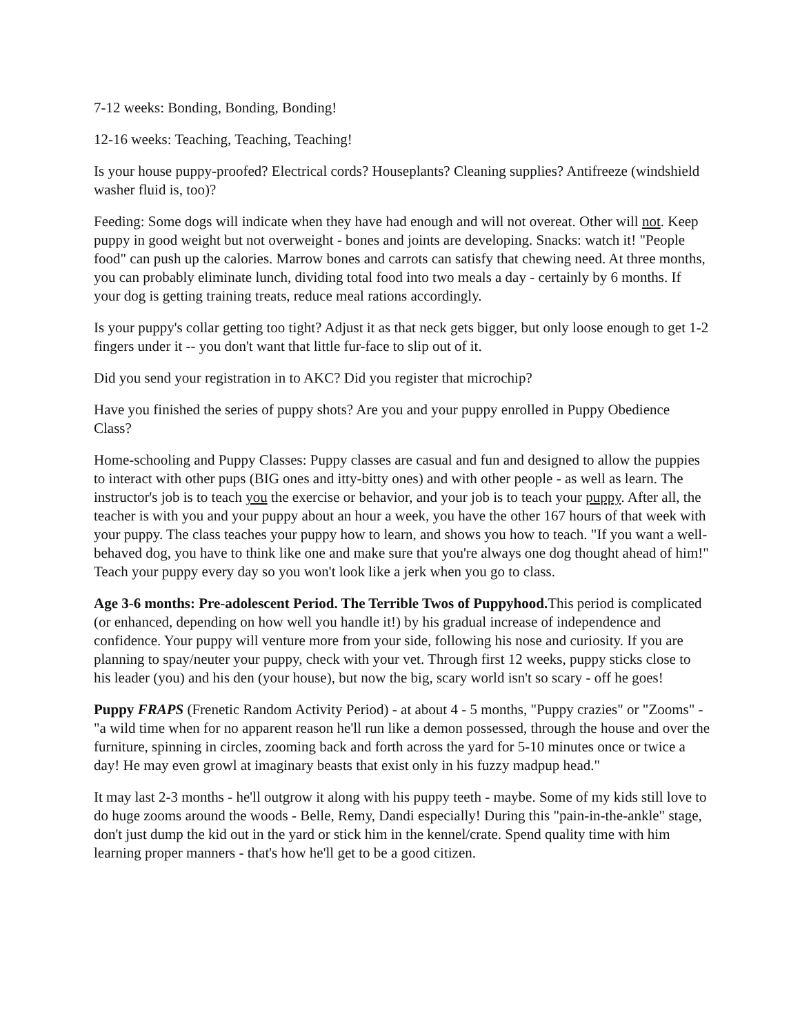7-12 weeks: Bonding, Bonding, Bonding!
12-16 weeks: Teaching, Teaching, Teaching!
Is your house puppy-proofed? Electrical cords? Houseplants? Cleaning supplies? Antifreeze (windshield washer fluid is, too)?
Feeding: Some dogs will indicate when they have had enough and will not overeat. Other will not. Keep puppy in good weight but not overweight - bones and joints are developing. Snacks: watch it! "People food" can push up the calories. Marrow bones and carrots can satisfy that chewing need. At three months, you can probably eliminate lunch, dividing total food into two meals a day - certainly by 6 months. If your dog is getting training treats, reduce meal rations accordingly.
Is your puppy's collar getting too tight? Adjust it as that neck gets bigger, but only loose enough to get 1-2 fingers under it -- you don't want that little fur-face to slip out of it.
Did you send your registration in to AKC? Did you register that microchip?
Have you finished the series of puppy shots? Are you and your puppy enrolled in Puppy Obedience Class?
Home-schooling and Puppy Classes: Puppy classes are casual and fun and designed to allow the puppies to interact with other pups (BIG ones and itty-bitty ones) and with other people - as well as learn. The instructor's job is to teach you the exercise or behavior, and your job is to teach your puppy. After all, the teacher is with you and your puppy about an hour a week, you have the other 167 hours of that week with your puppy. The class teaches your puppy how to learn, and shows you how to teach. "If you want a well-behaved dog, you have to think like one and make sure that you're always one dog thought ahead of him!" Teach your puppy every day so you won't look like a jerk when you go to class.
Age 3-6 months: Pre-adolescent Period. The Terrible Twos of Puppyhood. This period is complicated (or enhanced, depending on how well you handle it!) by his gradual increase of independence and confidence. Your puppy will venture more from your side, following his nose and curiosity. If you are planning to spay/neuter your puppy, check with your vet. Through first 12 weeks, puppy sticks close to his leader (you) and his den (your house), but now the big, scary world isn't so scary - off he goes!
Puppy FRAPS (Frenetic Random Activity Period) - at about 4 - 5 months, "Puppy crazies" or "Zooms" - "a wild time when for no apparent reason he'll run like a demon possessed, through the house and over the furniture, spinning in circles, zooming back and forth across the yard for 5-10 minutes once or twice a day! He may even growl at imaginary beasts that exist only in his fuzzy madpup head."
It may last 2-3 months - he'll outgrow it along with his puppy teeth - maybe. Some of my kids still love to do huge zooms around the woods - Belle, Remy, Dandi especially! During this "pain-in-the-ankle" stage, don't just dump the kid out in the yard or stick him in the kennel/crate. Spend quality time with him learning proper manners - that's how he'll get to be a good citizen.